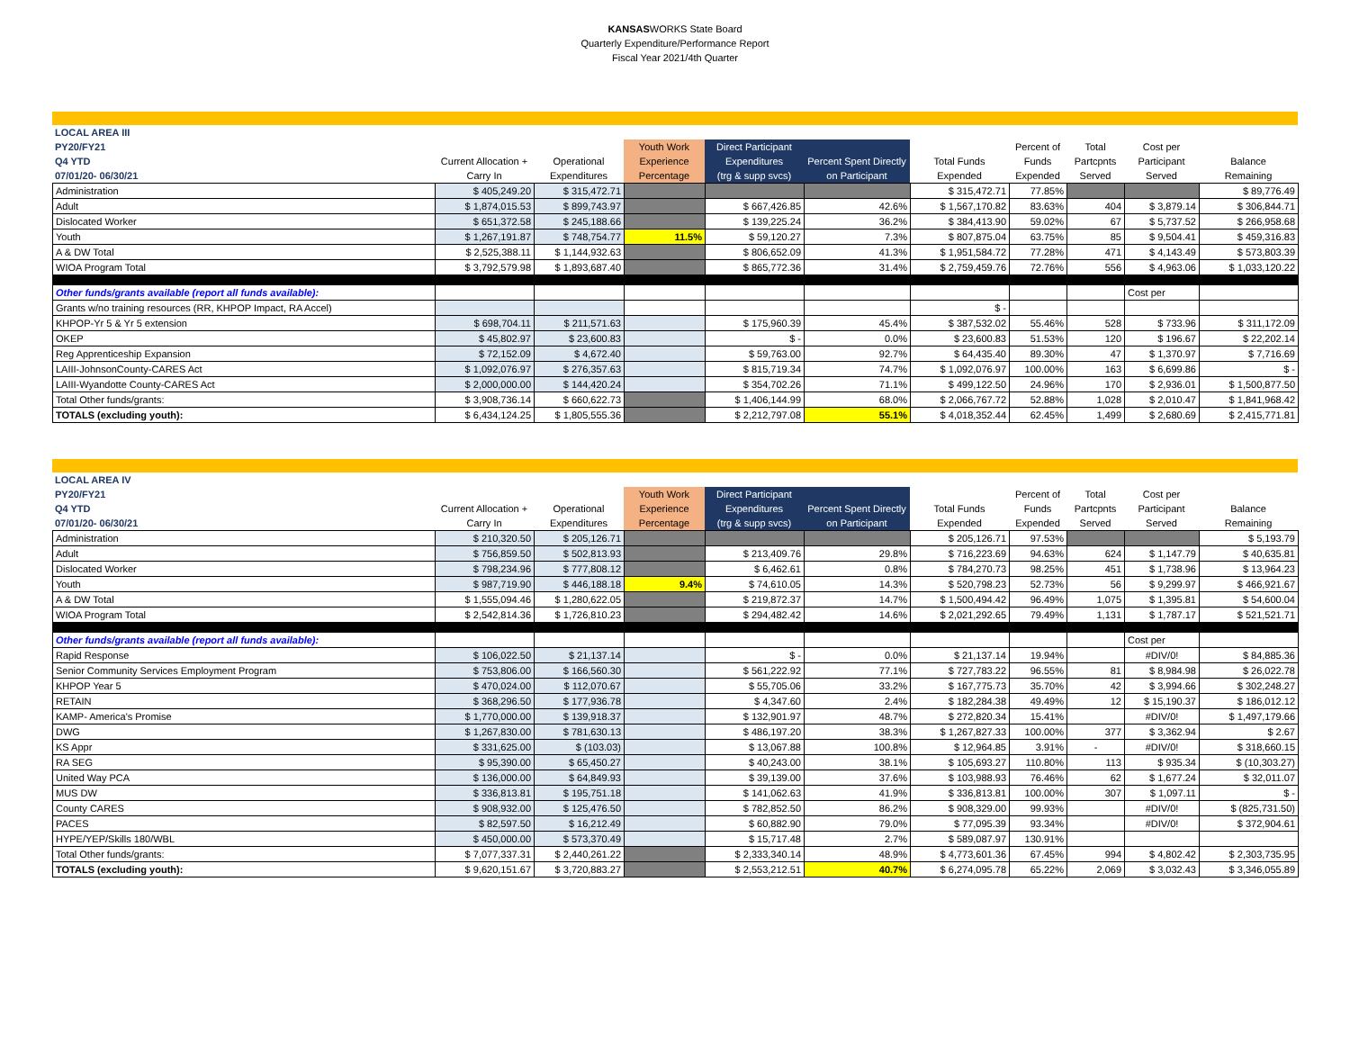KANSASWORKS State Board
Quarterly Expenditure/Performance Report
Fiscal Year 2021/4th Quarter
| LOCAL AREA III | | | | | | | | | | |
| PY20/FY21 | | | Youth Work | Direct Participant | | | Percent of | Total | Cost per | |
| Q4 YTD | Current Allocation + | Operational | Experience | Expenditures | Percent Spent Directly | Total Funds | Funds | Partcpnts | Participant | Balance |
| 07/01/20- 06/30/21 | Carry In | Expenditures | Percentage | (trg & supp svcs) | on Participant | Expended | Expended | Served | Served | Remaining |
| Administration | $ 405,249.20 | $ 315,472.71 | | | | $ 315,472.71 | 77.85% | | | $ 89,776.49 |
| Adult | $ 1,874,015.53 | $ 899,743.97 | | $ 667,426.85 | 42.6% | $ 1,567,170.82 | 83.63% | 404 | $ 3,879.14 | $ 306,844.71 |
| Dislocated Worker | $ 651,372.58 | $ 245,188.66 | | $ 139,225.24 | 36.2% | $ 384,413.90 | 59.02% | 67 | $ 5,737.52 | $ 266,958.68 |
| Youth | $ 1,267,191.87 | $ 748,754.77 | 11.5% | $ 59,120.27 | 7.3% | $ 807,875.04 | 63.75% | 85 | $ 9,504.41 | $ 459,316.83 |
| A & DW Total | $ 2,525,388.11 | $ 1,144,932.63 | | $ 806,652.09 | 41.3% | $ 1,951,584.72 | 77.28% | 471 | $ 4,143.49 | $ 573,803.39 |
| WIOA Program Total | $ 3,792,579.98 | $ 1,893,687.40 | | $ 865,772.36 | 31.4% | $ 2,759,459.76 | 72.76% | 556 | $ 4,963.06 | $ 1,033,120.22 |
| Other funds/grants available (report all funds available): | | | | | | | | | Cost per | |
| Grants w/no training resources (RR, KHPOP Impact, RA Accel) | | | | | | $ - | | | | |
| KHPOP-Yr 5 & Yr 5 extension | $ 698,704.11 | $ 211,571.63 | | $ 175,960.39 | 45.4% | $ 387,532.02 | 55.46% | 528 | $ 733.96 | $ 311,172.09 |
| OKEP | $ 45,802.97 | $ 23,600.83 | | $ - | 0.0% | $ 23,600.83 | 51.53% | 120 | $ 196.67 | $ 22,202.14 |
| Reg Apprenticeship Expansion | $ 72,152.09 | $ 4,672.40 | | $ 59,763.00 | 92.7% | $ 64,435.40 | 89.30% | 47 | $ 1,370.97 | $ 7,716.69 |
| LAIII-JohnsonCounty-CARES Act | $ 1,092,076.97 | $ 276,357.63 | | $ 815,719.34 | 74.7% | $ 1,092,076.97 | 100.00% | 163 | $ 6,699.86 | $ - |
| LAIII-Wyandotte County-CARES Act | $ 2,000,000.00 | $ 144,420.24 | | $ 354,702.26 | 71.1% | $ 499,122.50 | 24.96% | 170 | $ 2,936.01 | $ 1,500,877.50 |
| Total Other funds/grants: | $ 3,908,736.14 | $ 660,622.73 | | $ 1,406,144.99 | 68.0% | $ 2,066,767.72 | 52.88% | 1,028 | $ 2,010.47 | $ 1,841,968.42 |
| TOTALS (excluding youth): | $ 6,434,124.25 | $ 1,805,555.36 | | $ 2,212,797.08 | 55.1% | $ 4,018,352.44 | 62.45% | 1,499 | $ 2,680.69 | $ 2,415,771.81 |
| LOCAL AREA IV | | | | | | | | | | |
| PY20/FY21 | | | Youth Work | Direct Participant | | | Percent of | Total | Cost per | |
| Q4 YTD | Current Allocation + | Operational | Experience | Expenditures | Percent Spent Directly | Total Funds | Funds | Partcpnts | Participant | Balance |
| 07/01/20- 06/30/21 | Carry In | Expenditures | Percentage | (trg & supp svcs) | on Participant | Expended | Expended | Served | Served | Remaining |
| Administration | $ 210,320.50 | $ 205,126.71 | | | | $ 205,126.71 | 97.53% | | | $ 5,193.79 |
| Adult | $ 756,859.50 | $ 502,813.93 | | $ 213,409.76 | 29.8% | $ 716,223.69 | 94.63% | 624 | $ 1,147.79 | $ 40,635.81 |
| Dislocated Worker | $ 798,234.96 | $ 777,808.12 | | $ 6,462.61 | 0.8% | $ 784,270.73 | 98.25% | 451 | $ 1,738.96 | $ 13,964.23 |
| Youth | $ 987,719.90 | $ 446,188.18 | 9.4% | $ 74,610.05 | 14.3% | $ 520,798.23 | 52.73% | 56 | $ 9,299.97 | $ 466,921.67 |
| A & DW Total | $ 1,555,094.46 | $ 1,280,622.05 | | $ 219,872.37 | 14.7% | $ 1,500,494.42 | 96.49% | 1,075 | $ 1,395.81 | $ 54,600.04 |
| WIOA Program Total | $ 2,542,814.36 | $ 1,726,810.23 | | $ 294,482.42 | 14.6% | $ 2,021,292.65 | 79.49% | 1,131 | $ 1,787.17 | $ 521,521.71 |
| Other funds/grants available (report all funds available): | | | | | | | | | Cost per | |
| Rapid Response | $ 106,022.50 | $ 21,137.14 | | $ - | 0.0% | $ 21,137.14 | 19.94% | | #DIV/0! | $ 84,885.36 |
| Senior Community Services Employment Program | $ 753,806.00 | $ 166,560.30 | | $ 561,222.92 | 77.1% | $ 727,783.22 | 96.55% | 81 | $ 8,984.98 | $ 26,022.78 |
| KHPOP Year 5 | $ 470,024.00 | $ 112,070.67 | | $ 55,705.06 | 33.2% | $ 167,775.73 | 35.70% | 42 | $ 3,994.66 | $ 302,248.27 |
| RETAIN | $ 368,296.50 | $ 177,936.78 | | $ 4,347.60 | 2.4% | $ 182,284.38 | 49.49% | 12 | $ 15,190.37 | $ 186,012.12 |
| KAMP- America's Promise | $ 1,770,000.00 | $ 139,918.37 | | $ 132,901.97 | 48.7% | $ 272,820.34 | 15.41% | | #DIV/0! | $ 1,497,179.66 |
| DWG | $ 1,267,830.00 | $ 781,630.13 | | $ 486,197.20 | 38.3% | $ 1,267,827.33 | 100.00% | 377 | $ 3,362.94 | $ 2.67 |
| KS Appr | $ 331,625.00 | $ (103.03) | | $ 13,067.88 | 100.8% | $ 12,964.85 | 3.91% | - | #DIV/0! | $ 318,660.15 |
| RA SEG | $ 95,390.00 | $ 65,450.27 | | $ 40,243.00 | 38.1% | $ 105,693.27 | 110.80% | 113 | $ 935.34 | $ (10,303.27) |
| United Way PCA | $ 136,000.00 | $ 64,849.93 | | $ 39,139.00 | 37.6% | $ 103,988.93 | 76.46% | 62 | $ 1,677.24 | $ 32,011.07 |
| MUS DW | $ 336,813.81 | $ 195,751.18 | | $ 141,062.63 | 41.9% | $ 336,813.81 | 100.00% | 307 | $ 1,097.11 | $ - |
| County CARES | $ 908,932.00 | $ 125,476.50 | | $ 782,852.50 | 86.2% | $ 908,329.00 | 99.93% | | #DIV/0! | $ (825,731.50) |
| PACES | $ 82,597.50 | $ 16,212.49 | | $ 60,882.90 | 79.0% | $ 77,095.39 | 93.34% | | #DIV/0! | $ 372,904.61 |
| HYPE/YEP/Skills 180/WBL | $ 450,000.00 | $ 573,370.49 | | $ 15,717.48 | 2.7% | $ 589,087.97 | 130.91% | | | |
| Total Other funds/grants: | $ 7,077,337.31 | $ 2,440,261.22 | | $ 2,333,340.14 | 48.9% | $ 4,773,601.36 | 67.45% | 994 | $ 4,802.42 | $ 2,303,735.95 |
| TOTALS (excluding youth): | $ 9,620,151.67 | $ 3,720,883.27 | | $ 2,553,212.51 | 40.7% | $ 6,274,095.78 | 65.22% | 2,069 | $ 3,032.43 | $ 3,346,055.89 |